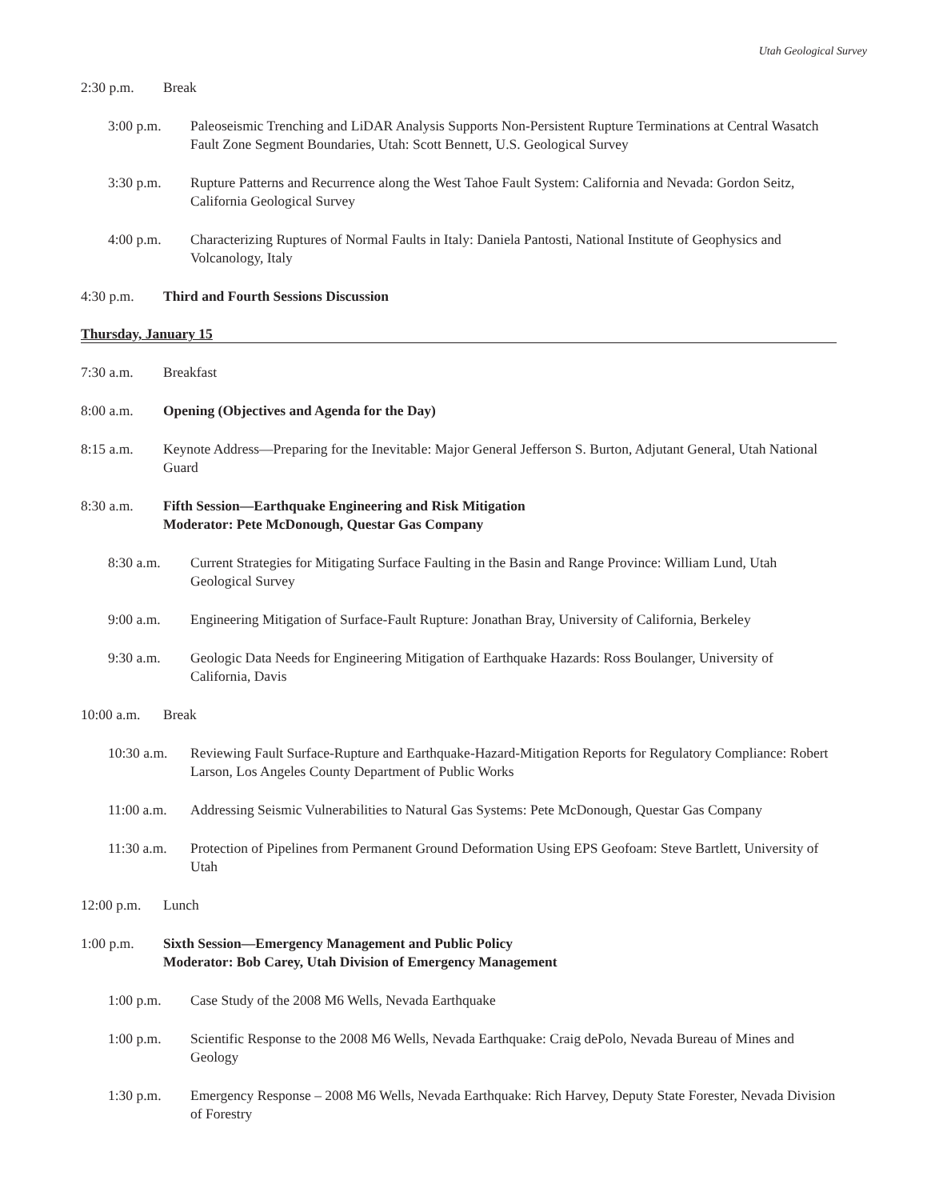Utah Geological Survey
2:30 p.m. Break
3:00 p.m. Paleoseismic Trenching and LiDAR Analysis Supports Non-Persistent Rupture Terminations at Central Wasatch Fault Zone Segment Boundaries, Utah: Scott Bennett, U.S. Geological Survey
3:30 p.m. Rupture Patterns and Recurrence along the West Tahoe Fault System: California and Nevada: Gordon Seitz, California Geological Survey
4:00 p.m. Characterizing Ruptures of Normal Faults in Italy: Daniela Pantosti, National Institute of Geophysics and Volcanology, Italy
4:30 p.m. Third and Fourth Sessions Discussion
Thursday, January 15
7:30 a.m. Breakfast
8:00 a.m. Opening (Objectives and Agenda for the Day)
8:15 a.m. Keynote Address—Preparing for the Inevitable: Major General Jefferson S. Burton, Adjutant General, Utah National Guard
8:30 a.m. Fifth Session—Earthquake Engineering and Risk Mitigation
Moderator: Pete McDonough, Questar Gas Company
8:30 a.m. Current Strategies for Mitigating Surface Faulting in the Basin and Range Province: William Lund, Utah Geological Survey
9:00 a.m. Engineering Mitigation of Surface-Fault Rupture: Jonathan Bray, University of California, Berkeley
9:30 a.m. Geologic Data Needs for Engineering Mitigation of Earthquake Hazards: Ross Boulanger, University of California, Davis
10:00 a.m.
Break
10:30 a.m.
Reviewing Fault Surface-Rupture and Earthquake-Hazard-Mitigation Reports for Regulatory Compliance: Robert Larson, Los Angeles County Department of Public Works
11:00 a.m.
Addressing Seismic Vulnerabilities to Natural Gas Systems: Pete McDonough, Questar Gas Company
11:30 a.m.
Protection of Pipelines from Permanent Ground Deformation Using EPS Geofoam: Steve Bartlett, University of Utah
12:00 p.m.
Lunch
1:00 p.m. Sixth Session—Emergency Management and Public Policy
Moderator: Bob Carey, Utah Division of Emergency Management
1:00 p.m. Case Study of the 2008 M6 Wells, Nevada Earthquake
1:00 p.m. Scientific Response to the 2008 M6 Wells, Nevada Earthquake: Craig dePolo, Nevada Bureau of Mines and Geology
1:30 p.m. Emergency Response – 2008 M6 Wells, Nevada Earthquake: Rich Harvey, Deputy State Forester, Nevada Division of Forestry